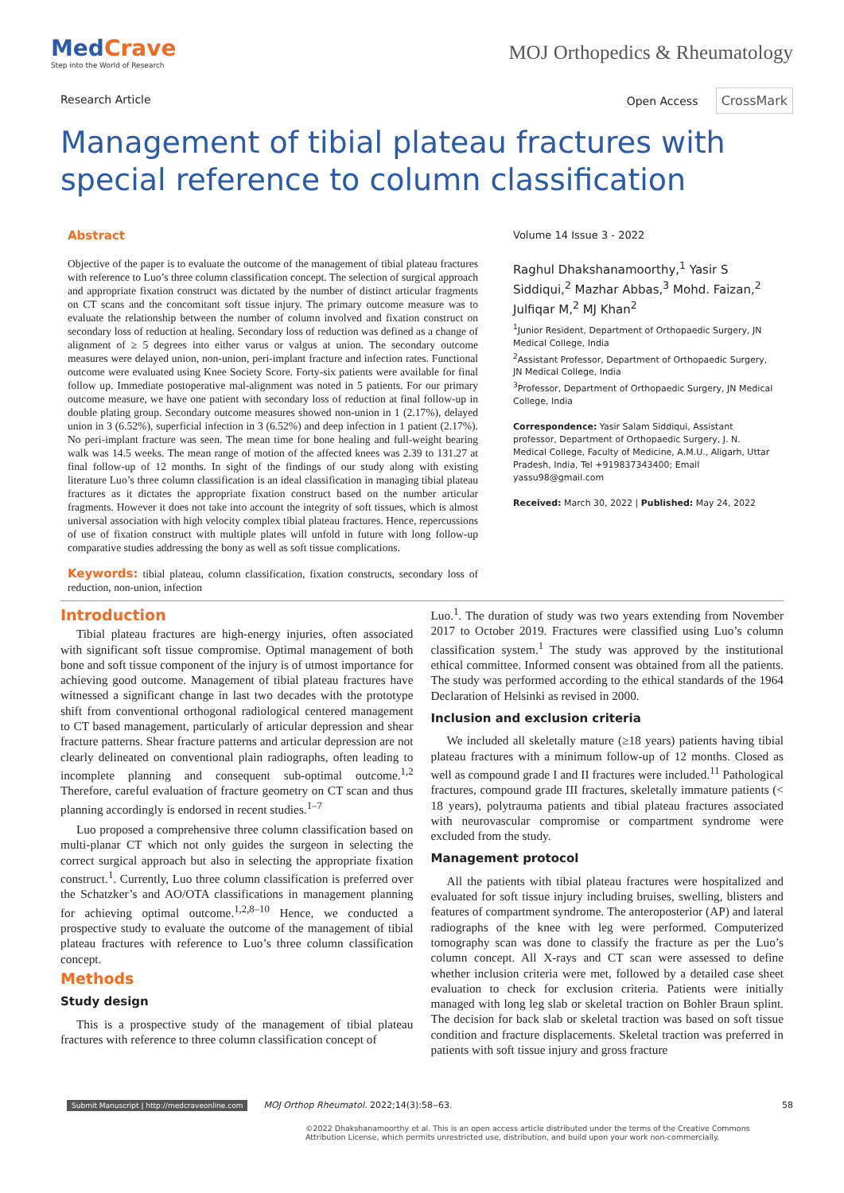MedCrave
Step into the World of Research
MOJ Orthopedics & Rheumatology
Research Article Open Access CrossMark
Management of tibial plateau fractures with special reference to column classification
Abstract
Objective of the paper is to evaluate the outcome of the management of tibial plateau fractures with reference to Luo’s three column classification concept. The selection of surgical approach and appropriate fixation construct was dictated by the number of distinct articular fragments on CT scans and the concomitant soft tissue injury. The primary outcome measure was to evaluate the relationship between the number of column involved and fixation construct on secondary loss of reduction at healing. Secondary loss of reduction was defined as a change of alignment of ≥ 5 degrees into either varus or valgus at union. The secondary outcome measures were delayed union, non-union, peri-implant fracture and infection rates. Functional outcome were evaluated using Knee Society Score. Forty-six patients were available for final follow up. Immediate postoperative mal-alignment was noted in 5 patients. For our primary outcome measure, we have one patient with secondary loss of reduction at final follow-up in double plating group. Secondary outcome measures showed non-union in 1 (2.17%), delayed union in 3 (6.52%), superficial infection in 3 (6.52%) and deep infection in 1 patient (2.17%). No peri-implant fracture was seen. The mean time for bone healing and full-weight bearing walk was 14.5 weeks. The mean range of motion of the affected knees was 2.39 to 131.27 at final follow-up of 12 months. In sight of the findings of our study along with existing literature Luo’s three column classification is an ideal classification in managing tibial plateau fractures as it dictates the appropriate fixation construct based on the number articular fragments. However it does not take into account the integrity of soft tissues, which is almost universal association with high velocity complex tibial plateau fractures. Hence, repercussions of use of fixation construct with multiple plates will unfold in future with long follow-up comparative studies addressing the bony as well as soft tissue complications.
Keywords: tibial plateau, column classification, fixation constructs, secondary loss of reduction, non-union, infection
Volume 14 Issue 3 - 2022
Raghul Dhakshanamoorthy,<sup>1</sup> Yasir S Siddiqui,<sup>2</sup> Mazhar Abbas,<sup>3</sup> Mohd. Faizan,<sup>2</sup> Julfiqar M,<sup>2</sup> MJ Khan<sup>2</sup>
<sup>1</sup> Junior Resident, Department of Orthopaedic Surgery, JN Medical College, India
<sup>2</sup> Assistant Professor, Department of Orthopaedic Surgery, JN Medical College, India
<sup>3</sup> Professor, Department of Orthopaedic Surgery, JN Medical College, India
Correspondence: Yasir Salam Siddiqui, Assistant professor, Department of Orthopaedic Surgery, J. N. Medical College, Faculty of Medicine, A.M.U., Aligarh, Uttar Pradesh, India, Tel +919837343400; Email yassu98@gmail.com
Received: March 30, 2022 | Published: May 24, 2022
Introduction
Tibial plateau fractures are high-energy injuries, often associated with significant soft tissue compromise. Optimal management of both bone and soft tissue component of the injury is of utmost importance for achieving good outcome. Management of tibial plateau fractures have witnessed a significant change in last two decades with the prototype shift from conventional orthogonal radiological centered management to CT based management, particularly of articular depression and shear fracture patterns. Shear fracture patterns and articular depression are not clearly delineated on conventional plain radiographs, often leading to incomplete planning and consequent sub-optimal outcome.<sup>1,2</sup> Therefore, careful evaluation of fracture geometry on CT scan and thus planning accordingly is endorsed in recent studies.<sup>1–7</sup>
Luo proposed a comprehensive three column classification based on multi-planar CT which not only guides the surgeon in selecting the correct surgical approach but also in selecting the appropriate fixation construct.<sup>1</sup>. Currently, Luo three column classification is preferred over the Schatzker’s and AO/OTA classifications in management planning for achieving optimal outcome.<sup>1,2,8–10</sup> Hence, we conducted a prospective study to evaluate the outcome of the management of tibial plateau fractures with reference to Luo’s three column classification concept.
Methods
Study design
This is a prospective study of the management of tibial plateau fractures with reference to three column classification concept of
Luo.<sup>1</sup>. The duration of study was two years extending from November 2017 to October 2019. Fractures were classified using Luo’s column classification system.<sup>1</sup> The study was approved by the institutional ethical committee. Informed consent was obtained from all the patients. The study was performed according to the ethical standards of the 1964 Declaration of Helsinki as revised in 2000.
Inclusion and exclusion criteria
We included all skeletally mature (≥18 years) patients having tibial plateau fractures with a minimum follow-up of 12 months. Closed as well as compound grade I and II fractures were included.<sup>11</sup> Pathological fractures, compound grade III fractures, skeletally immature patients (< 18 years), polytrauma patients and tibial plateau fractures associated with neurovascular compromise or compartment syndrome were excluded from the study.
Management protocol
All the patients with tibial plateau fractures were hospitalized and evaluated for soft tissue injury including bruises, swelling, blisters and features of compartment syndrome. The anteroposterior (AP) and lateral radiographs of the knee with leg were performed. Computerized tomography scan was done to classify the fracture as per the Luo’s column concept. All X-rays and CT scan were assessed to define whether inclusion criteria were met, followed by a detailed case sheet evaluation to check for exclusion criteria. Patients were initially managed with long leg slab or skeletal traction on Bohler Braun splint. The decision for back slab or skeletal traction was based on soft tissue condition and fracture displacements. Skeletal traction was preferred in patients with soft tissue injury and gross fracture
Submit Manuscript | http://medcraveonline.com MOJ Orthop Rheumatol. 2022;14(3):58‒63. 58
©2022 Dhakshanamoorthy et al. This is an open access article distributed under the terms of the Creative Commons Attribution License, which permits unrestricted use, distribution, and build upon your work non-commercially.